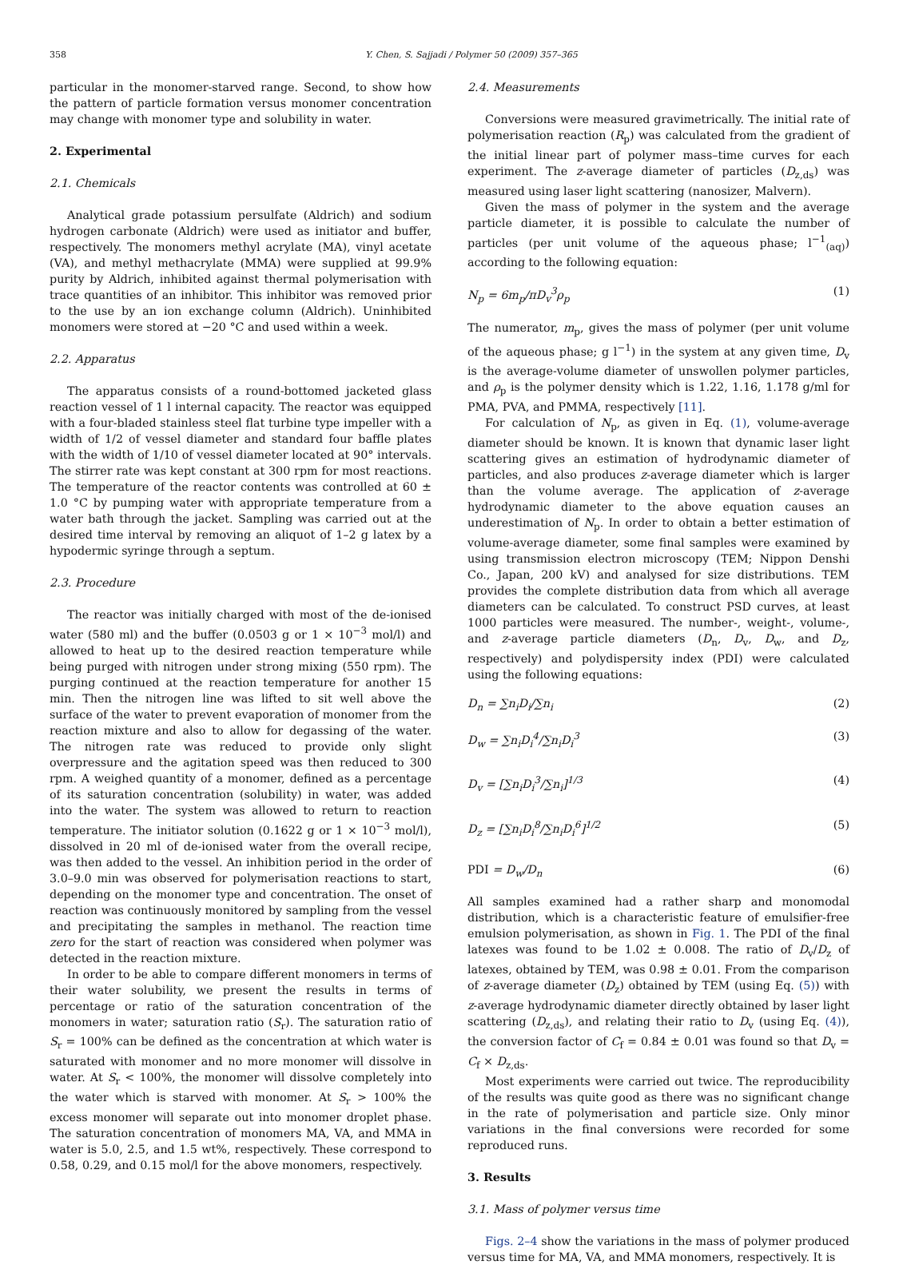358 Y. Chen, S. Sajjadi / Polymer 50 (2009) 357–365
particular in the monomer-starved range. Second, to show how the pattern of particle formation versus monomer concentration may change with monomer type and solubility in water.
2. Experimental
2.1. Chemicals
Analytical grade potassium persulfate (Aldrich) and sodium hydrogen carbonate (Aldrich) were used as initiator and buffer, respectively. The monomers methyl acrylate (MA), vinyl acetate (VA), and methyl methacrylate (MMA) were supplied at 99.9% purity by Aldrich, inhibited against thermal polymerisation with trace quantities of an inhibitor. This inhibitor was removed prior to the use by an ion exchange column (Aldrich). Uninhibited monomers were stored at −20 °C and used within a week.
2.2. Apparatus
The apparatus consists of a round-bottomed jacketed glass reaction vessel of 1 l internal capacity. The reactor was equipped with a four-bladed stainless steel flat turbine type impeller with a width of 1/2 of vessel diameter and standard four baffle plates with the width of 1/10 of vessel diameter located at 90° intervals. The stirrer rate was kept constant at 300 rpm for most reactions. The temperature of the reactor contents was controlled at 60 ± 1.0 °C by pumping water with appropriate temperature from a water bath through the jacket. Sampling was carried out at the desired time interval by removing an aliquot of 1–2 g latex by a hypodermic syringe through a septum.
2.3. Procedure
The reactor was initially charged with most of the de-ionised water (580 ml) and the buffer (0.0503 g or 1 × 10<sup>−3</sup> mol/l) and allowed to heat up to the desired reaction temperature while being purged with nitrogen under strong mixing (550 rpm). The purging continued at the reaction temperature for another 15 min. Then the nitrogen line was lifted to sit well above the surface of the water to prevent evaporation of monomer from the reaction mixture and also to allow for degassing of the water. The nitrogen rate was reduced to provide only slight overpressure and the agitation speed was then reduced to 300 rpm. A weighed quantity of a monomer, defined as a percentage of its saturation concentration (solubility) in water, was added into the water. The system was allowed to return to reaction temperature. The initiator solution (0.1622 g or 1 × 10<sup>−3</sup> mol/l), dissolved in 20 ml of de-ionised water from the overall recipe, was then added to the vessel. An inhibition period in the order of 3.0–9.0 min was observed for polymerisation reactions to start, depending on the monomer type and concentration. The onset of reaction was continuously monitored by sampling from the vessel and precipitating the samples in methanol. The reaction time zero for the start of reaction was considered when polymer was detected in the reaction mixture.
In order to be able to compare different monomers in terms of their water solubility, we present the results in terms of percentage or ratio of the saturation concentration of the monomers in water; saturation ratio (S<sub>r</sub>). The saturation ratio of S<sub>r</sub> = 100% can be defined as the concentration at which water is saturated with monomer and no more monomer will dissolve in water. At S<sub>r</sub> < 100%, the monomer will dissolve completely into the water which is starved with monomer. At S<sub>r</sub> > 100% the excess monomer will separate out into monomer droplet phase. The saturation concentration of monomers MA, VA, and MMA in water is 5.0, 2.5, and 1.5 wt%, respectively. These correspond to 0.58, 0.29, and 0.15 mol/l for the above monomers, respectively.
2.4. Measurements
Conversions were measured gravimetrically. The initial rate of polymerisation reaction (R<sub>p</sub>) was calculated from the gradient of the initial linear part of polymer mass–time curves for each experiment. The z-average diameter of particles (D<sub>z,ds</sub>) was measured using laser light scattering (nanosizer, Malvern).
Given the mass of polymer in the system and the average particle diameter, it is possible to calculate the number of particles (per unit volume of the aqueous phase; l<sup>−1</sup><sub>(aq)</sub>) according to the following equation:
N<sub>p</sub> = 6m<sub>p</sub>/πD<sub>v</sub><sup>3</sup>ρ<sub>p</sub> (1)
The numerator, m<sub>p</sub>, gives the mass of polymer (per unit volume of the aqueous phase; g l<sup>−1</sup>) in the system at any given time, D<sub>v</sub> is the average-volume diameter of unswollen polymer particles, and ρ<sub>p</sub> is the polymer density which is 1.22, 1.16, 1.178 g/ml for PMA, PVA, and PMMA, respectively [11].
For calculation of N<sub>p</sub>, as given in Eq. (1), volume-average diameter should be known. It is known that dynamic laser light scattering gives an estimation of hydrodynamic diameter of particles, and also produces z-average diameter which is larger than the volume average. The application of z-average hydrodynamic diameter to the above equation causes an underestimation of N<sub>p</sub>. In order to obtain a better estimation of volume-average diameter, some final samples were examined by using transmission electron microscopy (TEM; Nippon Denshi Co., Japan, 200 kV) and analysed for size distributions. TEM provides the complete distribution data from which all average diameters can be calculated. To construct PSD curves, at least 1000 particles were measured. The number-, weight-, volume-, and z-average particle diameters (D<sub>n</sub>, D<sub>v</sub>, D<sub>w</sub>, and D<sub>z</sub>, respectively) and polydispersity index (PDI) were calculated using the following equations:
D<sub>n</sub> = ∑n<sub>i</sub>D<sub>i</sub>/∑n<sub>i</sub> (2)
D<sub>w</sub> = ∑n<sub>i</sub>D<sub>i</sub><sup>4</sup>/∑n<sub>i</sub>D<sub>i</sub><sup>3</sup> (3)
D<sub>v</sub> = [∑n<sub>i</sub>D<sub>i</sub><sup>3</sup>/∑n<sub>i</sub>]<sup>1/3</sup> (4)
D<sub>z</sub> = [∑n<sub>i</sub>D<sub>i</sub><sup>8</sup>/∑n<sub>i</sub>D<sub>i</sub><sup>6</sup>]<sup>1/2</sup> (5)
PDI = D<sub>w</sub>/D<sub>n</sub> (6)
All samples examined had a rather sharp and monomodal distribution, which is a characteristic feature of emulsifier-free emulsion polymerisation, as shown in Fig. 1. The PDI of the final latexes was found to be 1.02 ± 0.008. The ratio of D<sub>v</sub>/D<sub>z</sub> of latexes, obtained by TEM, was 0.98 ± 0.01. From the comparison of z-average diameter (D<sub>z</sub>) obtained by TEM (using Eq. (5)) with z-average hydrodynamic diameter directly obtained by laser light scattering (D<sub>z,ds</sub>), and relating their ratio to D<sub>v</sub> (using Eq. (4)), the conversion factor of C<sub>f</sub> = 0.84 ± 0.01 was found so that D<sub>v</sub> = C<sub>f</sub> × D<sub>z,ds</sub>.
Most experiments were carried out twice. The reproducibility of the results was quite good as there was no significant change in the rate of polymerisation and particle size. Only minor variations in the final conversions were recorded for some reproduced runs.
3. Results
3.1. Mass of polymer versus time
Figs. 2–4 show the variations in the mass of polymer produced versus time for MA, VA, and MMA monomers, respectively. It is